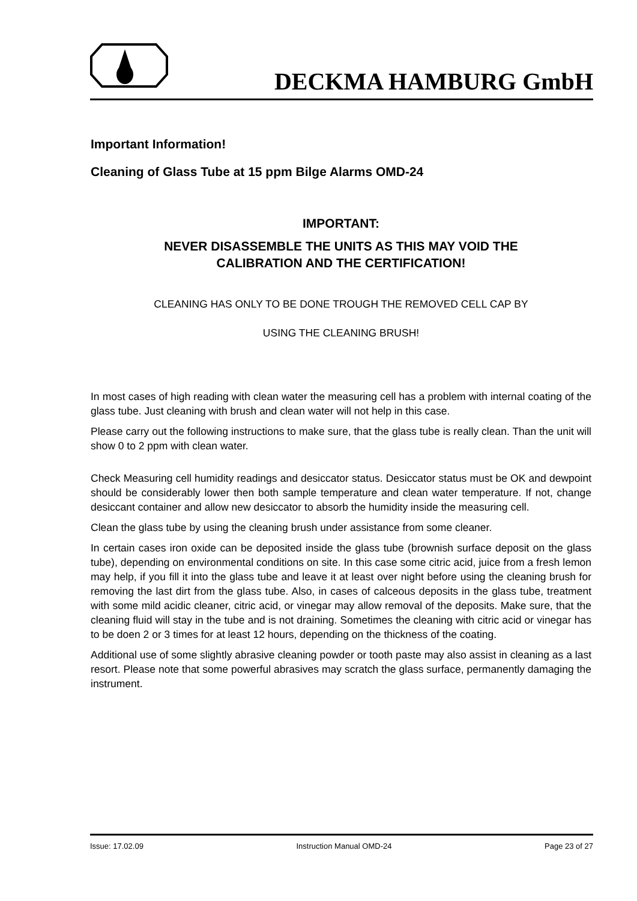DECKMA HAMBURG GmbH
Important Information!
Cleaning of Glass Tube at 15 ppm Bilge Alarms OMD-24
IMPORTANT:
NEVER DISASSEMBLE THE UNITS AS THIS MAY VOID THE
CALIBRATION AND THE CERTIFICATION!
CLEANING HAS ONLY TO BE DONE TROUGH THE REMOVED CELL CAP BY
USING THE CLEANING BRUSH!
In most cases of high reading with clean water the measuring cell has a problem with internal coating of the glass tube. Just cleaning with brush and clean water will not help in this case.
Please carry out the following instructions to make sure, that the glass tube is really clean. Than the unit will show 0 to 2 ppm with clean water.
Check Measuring cell humidity readings and desiccator status. Desiccator status must be OK and dewpoint should be considerably lower then both sample temperature and clean water temperature. If not, change desiccant container and allow new desiccator to absorb the humidity inside the measuring cell.
Clean the glass tube by using the cleaning brush under assistance from some cleaner.
In certain cases iron oxide can be deposited inside the glass tube (brownish surface deposit on the glass tube), depending on environmental conditions on site. In this case some citric acid, juice from a fresh lemon may help, if you fill it into the glass tube and leave it at least over night before using the cleaning brush for removing the last dirt from the glass tube. Also, in cases of calceous deposits in the glass tube, treatment with some mild acidic cleaner, citric acid, or vinegar may allow removal of the deposits. Make sure, that the cleaning fluid will stay in the tube and is not draining. Sometimes the cleaning with citric acid or vinegar has to be doen 2 or 3 times for at least 12 hours, depending on the thickness of the coating.
Additional use of some slightly abrasive cleaning powder or tooth paste may also assist in cleaning as a last resort. Please note that some powerful abrasives may scratch the glass surface, permanently damaging the instrument.
Issue: 17.02.09 Instruction Manual OMD-24 Page 23 of 27